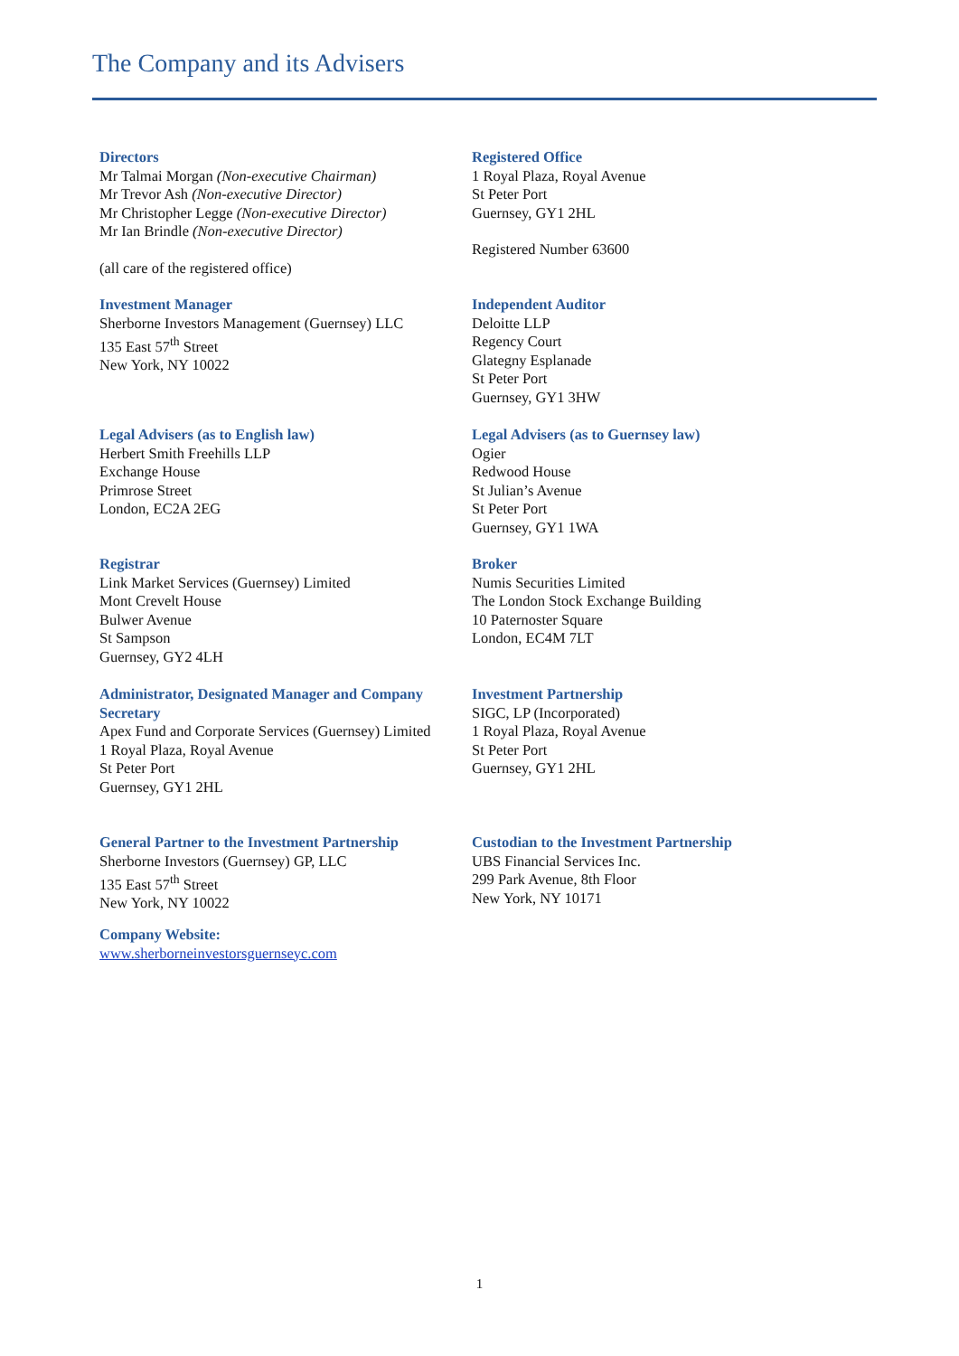The Company and its Advisers
Directors
Mr Talmai Morgan (Non-executive Chairman)
Mr Trevor Ash (Non-executive Director)
Mr Christopher Legge (Non-executive Director)
Mr Ian Brindle (Non-executive Director)
(all care of the registered office)
Registered Office
1 Royal Plaza, Royal Avenue
St Peter Port
Guernsey, GY1 2HL
Registered Number 63600
Investment Manager
Sherborne Investors Management (Guernsey) LLC
135 East 57<sup>th</sup> Street
New York, NY 10022
Independent Auditor
Deloitte LLP
Regency Court
Glategny Esplanade
St Peter Port
Guernsey, GY1 3HW
Legal Advisers (as to English law)
Herbert Smith Freehills LLP
Exchange House
Primrose Street
London, EC2A 2EG
Legal Advisers (as to Guernsey law)
Ogier
Redwood House
St Julian’s Avenue
St Peter Port
Guernsey, GY1 1WA
Registrar
Link Market Services (Guernsey) Limited
Mont Crevelt House
Bulwer Avenue
St Sampson
Guernsey, GY2 4LH
Broker
Numis Securities Limited
The London Stock Exchange Building
10 Paternoster Square
London, EC4M 7LT
Administrator, Designated Manager and Company Secretary
Apex Fund and Corporate Services (Guernsey) Limited
1 Royal Plaza, Royal Avenue
St Peter Port
Guernsey, GY1 2HL
Investment Partnership
SIGC, LP (Incorporated)
1 Royal Plaza, Royal Avenue
St Peter Port
Guernsey, GY1 2HL
General Partner to the Investment Partnership
Sherborne Investors (Guernsey) GP, LLC
135 East 57<sup>th</sup> Street
New York, NY 10022
Custodian to the Investment Partnership
UBS Financial Services Inc.
299 Park Avenue, 8th Floor
New York, NY 10171
Company Website:
www.sherborneinvestorsguernseyc.com
1